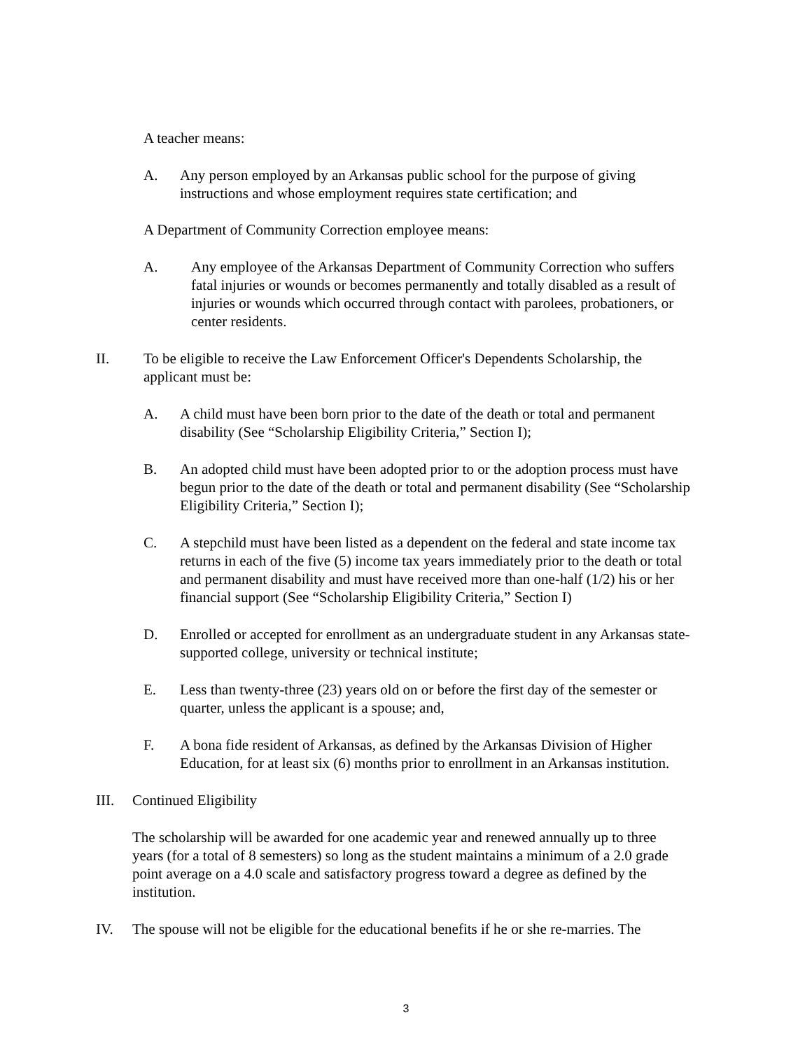A teacher means:
A. Any person employed by an Arkansas public school for the purpose of giving instructions and whose employment requires state certification; and
A Department of Community Correction employee means:
A. Any employee of the Arkansas Department of Community Correction who suffers fatal injuries or wounds or becomes permanently and totally disabled as a result of injuries or wounds which occurred through contact with parolees, probationers, or center residents.
II. To be eligible to receive the Law Enforcement Officer's Dependents Scholarship, the applicant must be:
A. A child must have been born prior to the date of the death or total and permanent disability (See “Scholarship Eligibility Criteria,” Section I);
B. An adopted child must have been adopted prior to or the adoption process must have begun prior to the date of the death or total and permanent disability (See “Scholarship Eligibility Criteria,” Section I);
C. A stepchild must have been listed as a dependent on the federal and state income tax returns in each of the five (5) income tax years immediately prior to the death or total and permanent disability and must have received more than one-half (1/2) his or her financial support (See “Scholarship Eligibility Criteria,” Section I)
D. Enrolled or accepted for enrollment as an undergraduate student in any Arkansas state-supported college, university or technical institute;
E. Less than twenty-three (23) years old on or before the first day of the semester or quarter, unless the applicant is a spouse; and,
F. A bona fide resident of Arkansas, as defined by the Arkansas Division of Higher Education, for at least six (6) months prior to enrollment in an Arkansas institution.
III. Continued Eligibility
The scholarship will be awarded for one academic year and renewed annually up to three years (for a total of 8 semesters) so long as the student maintains a minimum of a 2.0 grade point average on a 4.0 scale and satisfactory progress toward a degree as defined by the institution.
IV. The spouse will not be eligible for the educational benefits if he or she re-marries. The
3